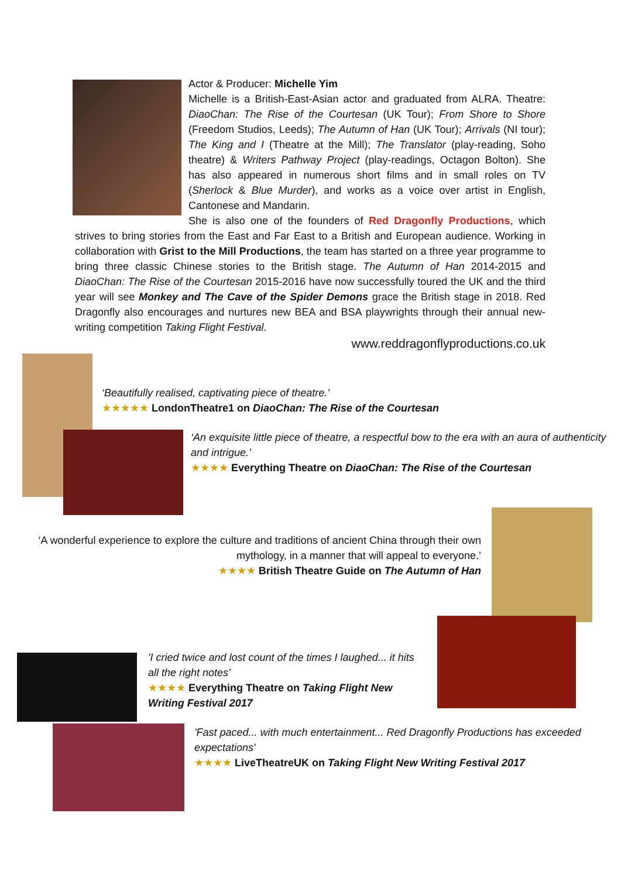Actor & Producer: Michelle Yim
Michelle is a British-East-Asian actor and graduated from ALRA. Theatre: DiaoChan: The Rise of the Courtesan (UK Tour); From Shore to Shore (Freedom Studios, Leeds); The Autumn of Han (UK Tour); Arrivals (NI tour); The King and I (Theatre at the Mill); The Translator (play-reading, Soho theatre) & Writers Pathway Project (play-readings, Octagon Bolton). She has also appeared in numerous short films and in small roles on TV (Sherlock & Blue Murder), and works as a voice over artist in English, Cantonese and Mandarin.
She is also one of the founders of Red Dragonfly Productions, which strives to bring stories from the East and Far East to a British and European audience. Working in collaboration with Grist to the Mill Productions, the team has started on a three year programme to bring three classic Chinese stories to the British stage. The Autumn of Han 2014-2015 and DiaoChan: The Rise of the Courtesan 2015-2016 have now successfully toured the UK and the third year will see Monkey and The Cave of the Spider Demons grace the British stage in 2018. Red Dragonfly also encourages and nurtures new BEA and BSA playwrights through their annual new-writing competition Taking Flight Festival.
www.reddragonflyproductions.co.uk
‘Beautifully realised, captivating piece of theatre.’
★★★★★ LondonTheatre1 on DiaoChan: The Rise of the Courtesan
‘An exquisite little piece of theatre, a respectful bow to the era with an aura of authenticity and intrigue.’
★★★★ Everything Theatre on DiaoChan: The Rise of the Courtesan
‘A wonderful experience to explore the culture and traditions of ancient China through their own mythology, in a manner that will appeal to everyone.’
★★★★ British Theatre Guide on The Autumn of Han
'I cried twice and lost count of the times I laughed... it hits all the right notes'
★★★★ Everything Theatre on Taking Flight New Writing Festival 2017
'Fast paced... with much entertainment... Red Dragonfly Productions has exceeded expectations'
★★★★ LiveTheatreUK on Taking Flight New Writing Festival 2017